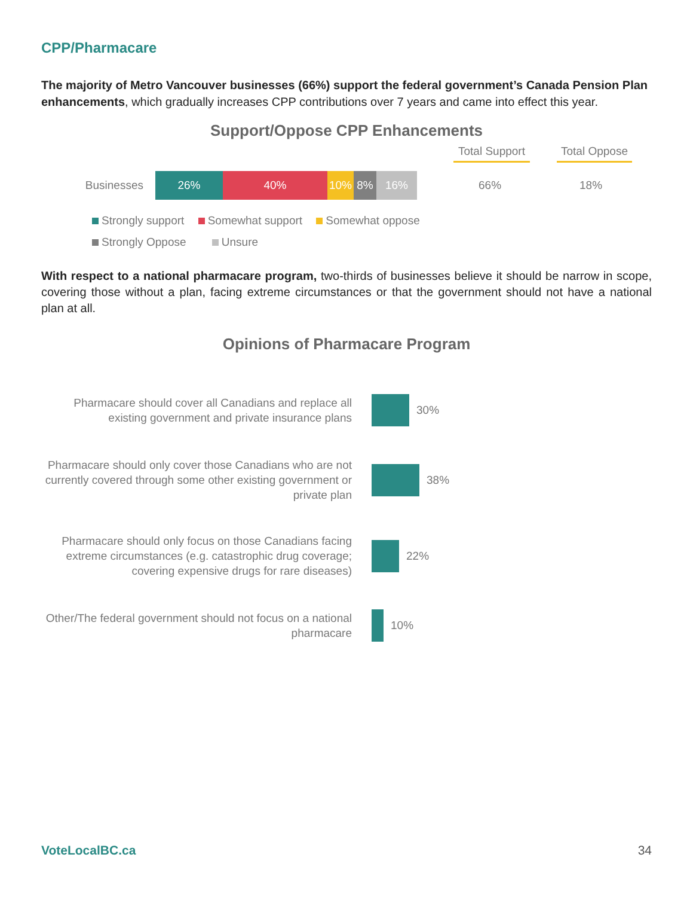CPP/Pharmacare
The majority of Metro Vancouver businesses (66%) support the federal government’s Canada Pension Plan enhancements, which gradually increases CPP contributions over 7 years and came into effect this year.
Support/Oppose CPP Enhancements
Total Support Total Oppose
Businesses
26% 40% 10% 8% 16%
66% 18%
Strongly support Somewhat support Somewhat oppose
Strongly Oppose Unsure
With respect to a national pharmacare program, two-thirds of businesses believe it should be narrow in scope, covering those without a plan, facing extreme circumstances or that the government should not have a national plan at all.
Opinions of Pharmacare Program
Pharmacare should cover all Canadians and replace all existing government and private insurance plans
30%
Pharmacare should only cover those Canadians who are not currently covered through some other existing government or private plan
38%
Pharmacare should only focus on those Canadians facing extreme circumstances (e.g. catastrophic drug coverage; covering expensive drugs for rare diseases)
22%
Other/The federal government should not focus on a national pharmacare
10%
VoteLocalBC.ca 34